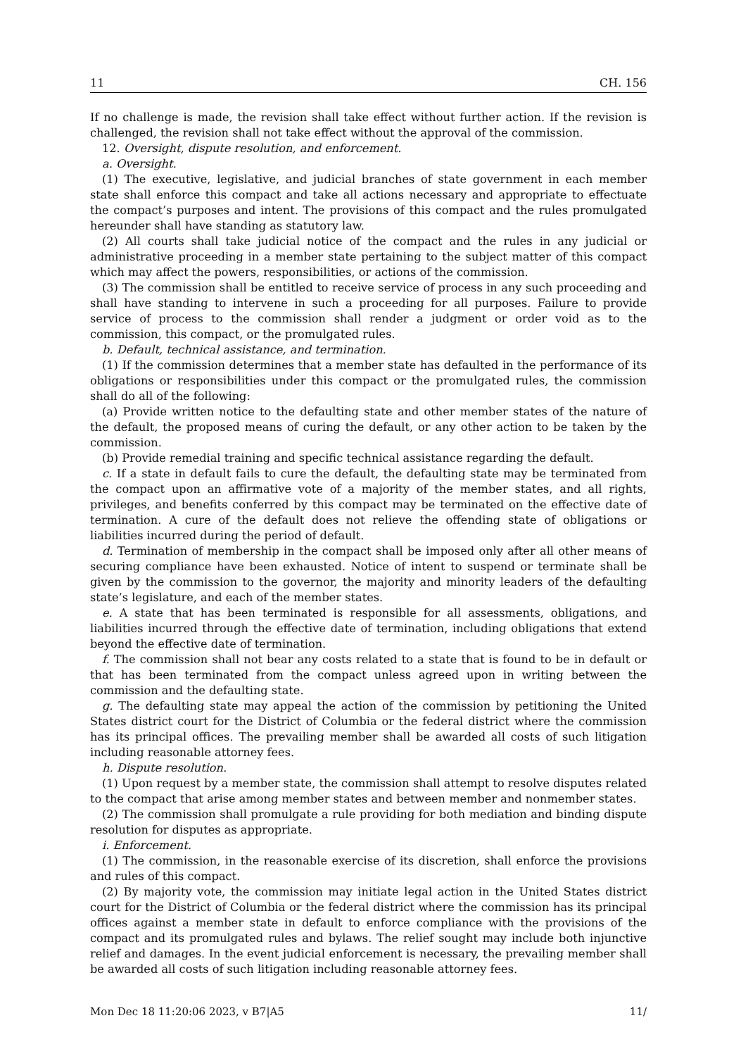11 CH. 156
If no challenge is made, the revision shall take effect without further action. If the revision is challenged, the revision shall not take effect without the approval of the commission.
12. Oversight, dispute resolution, and enforcement.
a. Oversight.
(1) The executive, legislative, and judicial branches of state government in each member state shall enforce this compact and take all actions necessary and appropriate to effectuate the compact’s purposes and intent. The provisions of this compact and the rules promulgated hereunder shall have standing as statutory law.
(2) All courts shall take judicial notice of the compact and the rules in any judicial or administrative proceeding in a member state pertaining to the subject matter of this compact which may affect the powers, responsibilities, or actions of the commission.
(3) The commission shall be entitled to receive service of process in any such proceeding and shall have standing to intervene in such a proceeding for all purposes. Failure to provide service of process to the commission shall render a judgment or order void as to the commission, this compact, or the promulgated rules.
b. Default, technical assistance, and termination.
(1) If the commission determines that a member state has defaulted in the performance of its obligations or responsibilities under this compact or the promulgated rules, the commission shall do all of the following:
(a) Provide written notice to the defaulting state and other member states of the nature of the default, the proposed means of curing the default, or any other action to be taken by the commission.
(b) Provide remedial training and specific technical assistance regarding the default.
c. If a state in default fails to cure the default, the defaulting state may be terminated from the compact upon an affirmative vote of a majority of the member states, and all rights, privileges, and benefits conferred by this compact may be terminated on the effective date of termination. A cure of the default does not relieve the offending state of obligations or liabilities incurred during the period of default.
d. Termination of membership in the compact shall be imposed only after all other means of securing compliance have been exhausted. Notice of intent to suspend or terminate shall be given by the commission to the governor, the majority and minority leaders of the defaulting state’s legislature, and each of the member states.
e. A state that has been terminated is responsible for all assessments, obligations, and liabilities incurred through the effective date of termination, including obligations that extend beyond the effective date of termination.
f. The commission shall not bear any costs related to a state that is found to be in default or that has been terminated from the compact unless agreed upon in writing between the commission and the defaulting state.
g. The defaulting state may appeal the action of the commission by petitioning the United States district court for the District of Columbia or the federal district where the commission has its principal offices. The prevailing member shall be awarded all costs of such litigation including reasonable attorney fees.
h. Dispute resolution.
(1) Upon request by a member state, the commission shall attempt to resolve disputes related to the compact that arise among member states and between member and nonmember states.
(2) The commission shall promulgate a rule providing for both mediation and binding dispute resolution for disputes as appropriate.
i. Enforcement.
(1) The commission, in the reasonable exercise of its discretion, shall enforce the provisions and rules of this compact.
(2) By majority vote, the commission may initiate legal action in the United States district court for the District of Columbia or the federal district where the commission has its principal offices against a member state in default to enforce compliance with the provisions of the compact and its promulgated rules and bylaws. The relief sought may include both injunctive relief and damages. In the event judicial enforcement is necessary, the prevailing member shall be awarded all costs of such litigation including reasonable attorney fees.
Mon Dec 18 11:20:06 2023, v B7|A5 11/